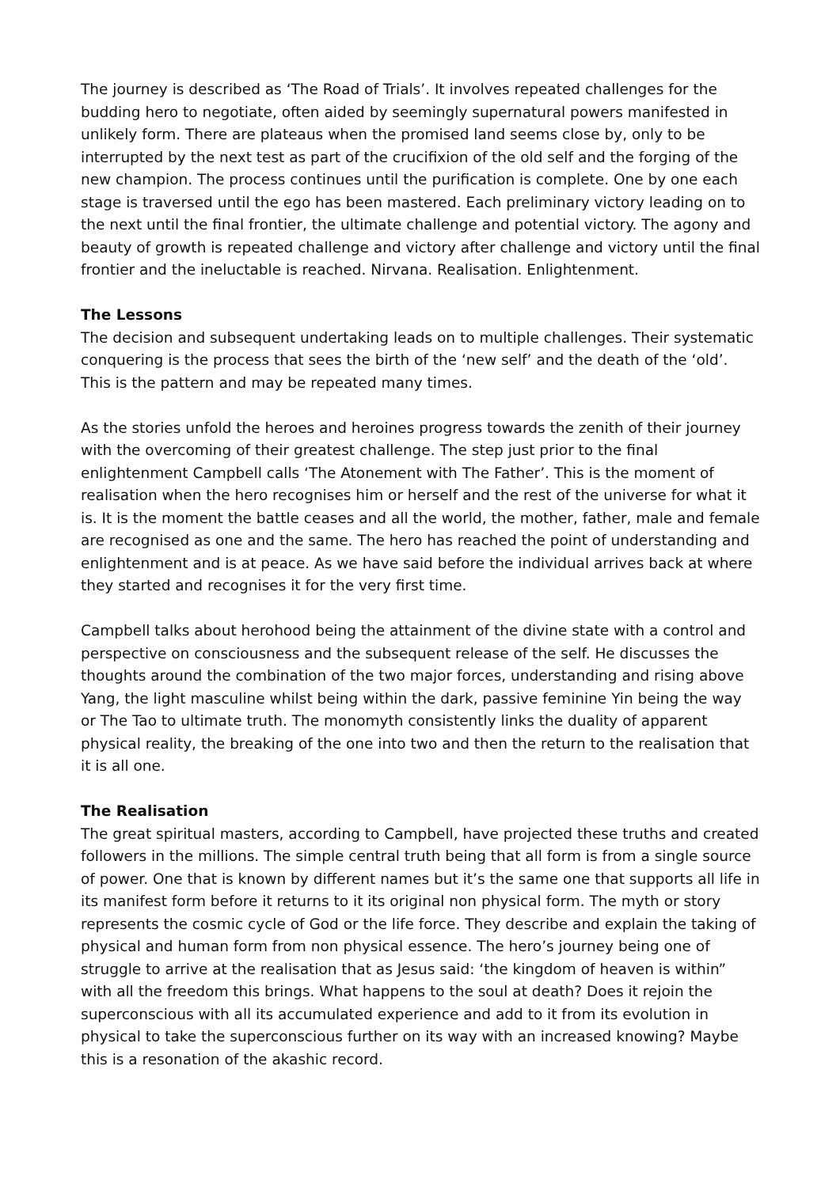The journey is described as ‘The Road of Trials’. It involves repeated challenges for the budding hero to negotiate, often aided by seemingly supernatural powers manifested in unlikely form. There are plateaus when the promised land seems close by, only to be interrupted by the next test as part of the crucifixion of the old self and the forging of the new champion. The process continues until the purification is complete. One by one each stage is traversed until the ego has been mastered. Each preliminary victory leading on to the next until the final frontier, the ultimate challenge and potential victory. The agony and beauty of growth is repeated challenge and victory after challenge and victory until the final frontier and the ineluctable is reached. Nirvana. Realisation. Enlightenment.
The Lessons
The decision and subsequent undertaking leads on to multiple challenges. Their systematic conquering is the process that sees the birth of the ‘new self’ and the death of the ‘old’. This is the pattern and may be repeated many times.
As the stories unfold the heroes and heroines progress towards the zenith of their journey with the overcoming of their greatest challenge. The step just prior to the final enlightenment Campbell calls ‘The Atonement with The Father’. This is the moment of realisation when the hero recognises him or herself and the rest of the universe for what it is. It is the moment the battle ceases and all the world, the mother, father, male and female are recognised as one and the same. The hero has reached the point of understanding and enlightenment and is at peace. As we have said before the individual arrives back at where they started and recognises it for the very first time.
Campbell talks about herohood being the attainment of the divine state with a control and perspective on consciousness and the subsequent release of the self. He discusses the thoughts around the combination of the two major forces, understanding and rising above Yang, the light masculine whilst being within the dark, passive feminine Yin being the way or The Tao to ultimate truth. The monomyth consistently links the duality of apparent physical reality, the breaking of the one into two and then the return to the realisation that it is all one.
The Realisation
The great spiritual masters, according to Campbell, have projected these truths and created followers in the millions. The simple central truth being that all form is from a single source of power. One that is known by different names but it’s the same one that supports all life in its manifest form before it returns to it its original non physical form. The myth or story represents the cosmic cycle of God or the life force. They describe and explain the taking of physical and human form from non physical essence. The hero’s journey being one of struggle to arrive at the realisation that as Jesus said: ‘the kingdom of heaven is within” with all the freedom this brings. What happens to the soul at death? Does it rejoin the superconscious with all its accumulated experience and add to it from its evolution in physical to take the superconscious further on its way with an increased knowing? Maybe this is a resonation of the akashic record.